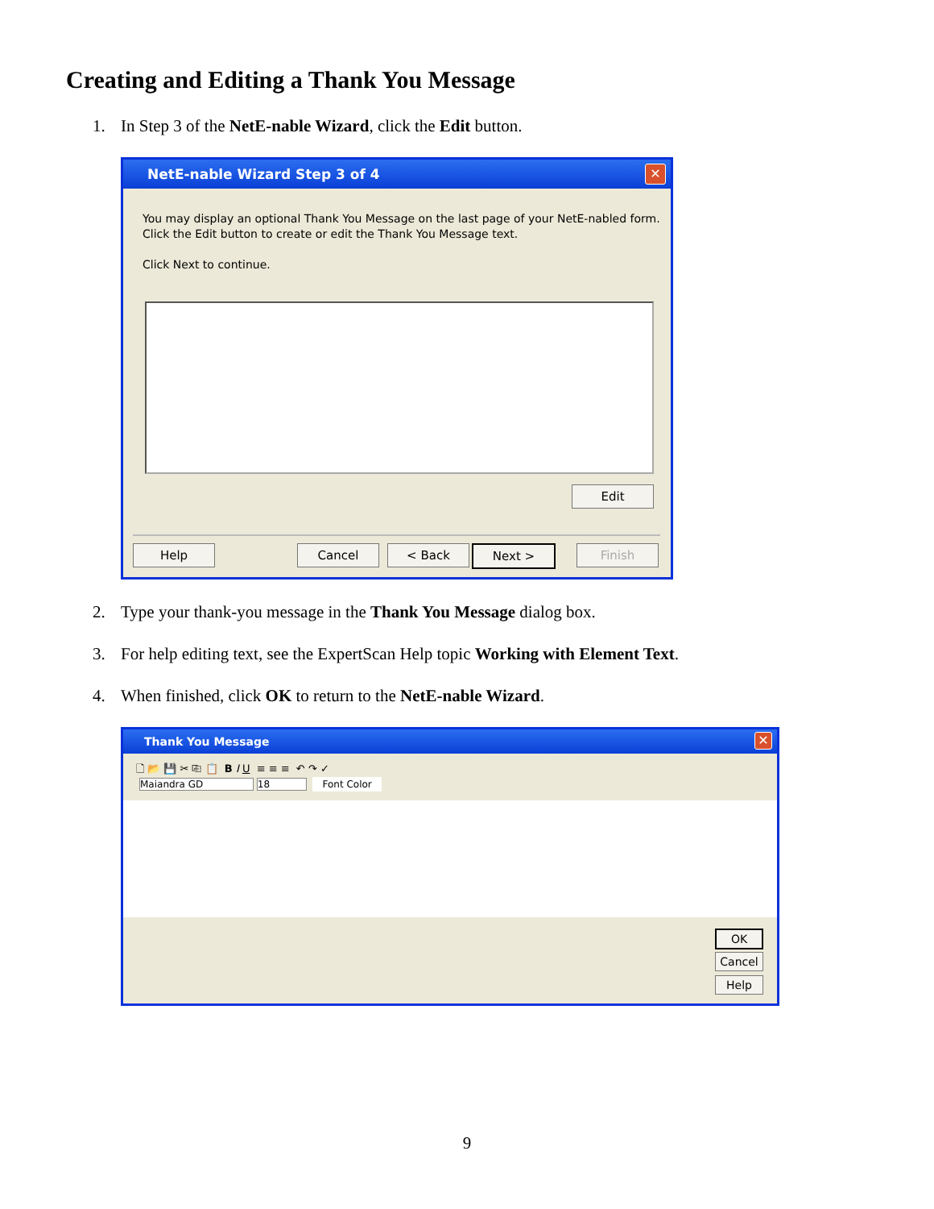Creating and Editing a Thank You Message
1. In Step 3 of the NetE-nable Wizard, click the Edit button.
NetE-nable Wizard Step 3 of 4
✕
You may display an optional Thank You Message on the last page of your NetE-nabled form.
Click the Edit button to create or edit the Thank You Message text.
Click Next to continue.
Edit
Help Cancel < Back Next > Finish
2. Type your thank-you message in the Thank You Message dialog box.
3. For help editing text, see the ExpertScan Help topic Working with Element Text.
4. When finished, click OK to return to the NetE-nable Wizard.
Thank You Message
✕
🗋 📂 💾 ✂ ⎘ 📋 B I U ≡ ≡ ≡ ↶ ↷ ✓
Maiandra GD 18 Font Color
OK
Cancel
Help
9